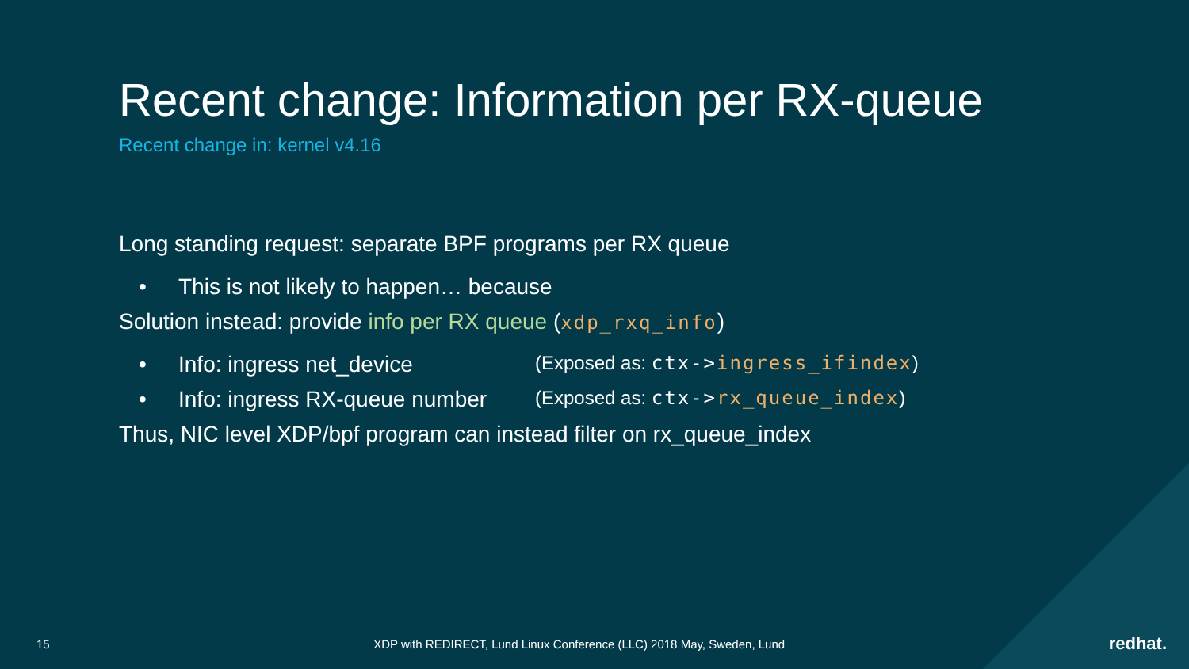Recent change: Information per RX-queue
Recent change in: kernel v4.16
Long standing request: separate BPF programs per RX queue
• This is not likely to happen… because
Solution instead: provide info per RX queue (xdp_rxq_info)
• Info: ingress net_device (Exposed as: ctx->ingress_ifindex)
• Info: ingress RX-queue number (Exposed as: ctx->rx_queue_index)
Thus, NIC level XDP/bpf program can instead filter on rx_queue_index
15 XDP with REDIRECT, Lund Linux Conference (LLC) 2018 May, Sweden, Lund redhat.